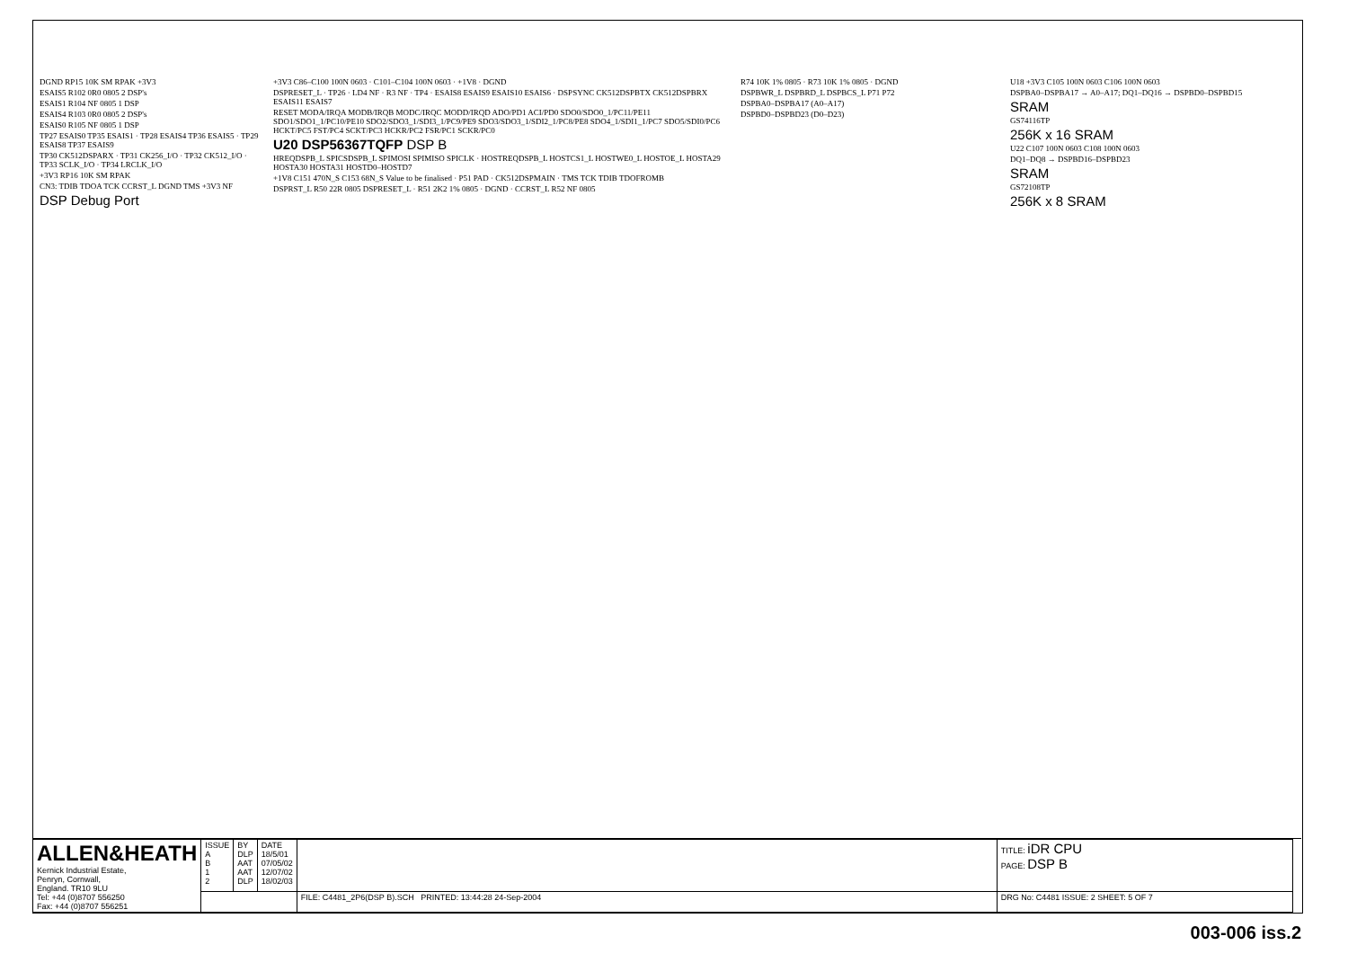DGND RP15 10K SM RPAK +3V3
ESAIS5 R102 0R0 0805 2 DSP's
ESAIS1 R104 NF 0805 1 DSP
ESAIS4 R103 0R0 0805 2 DSP's
ESAIS0 R105 NF 0805 1 DSP
TP27 ESAIS0 TP35 ESAIS1 · TP28 ESAIS4 TP36 ESAIS5 · TP29 ESAIS8 TP37 ESAIS9
TP30 CK512DSPARX · TP31 CK256_I/O · TP32 CK512_I/O · TP33 SCLK_I/O · TP34 LRCLK_I/O
+3V3 RP16 10K SM RPAK
CN3: TDIB TDOA TCK CCRST_L DGND TMS +3V3 NF
DSP Debug Port
+3V3 C86–C100 100N 0603 · C101–C104 100N 0603 · +1V8 · DGND
DSPRESET_L · TP26 · LD4 NF · R3 NF · TP4 · ESAIS8 ESAIS9 ESAIS10 ESAIS6 · DSPSYNC CK512DSPBTX CK512DSPBRX ESAIS11 ESAIS7
RESET MODA/IRQA MODB/IRQB MODC/IRQC MODD/IRQD ADO/PD1 ACI/PD0 SDO0/SDO0_1/PC11/PE11 SDO1/SDO1_1/PC10/PE10 SDO2/SDO3_1/SDI3_1/PC9/PE9 SDO3/SDO3_1/SDI2_1/PC8/PE8 SDO4_1/SDI1_1/PC7 SDO5/SDI0/PC6 HCKT/PC5 FST/PC4 SCKT/PC3 HCKR/PC2 FSR/PC1 SCKR/PC0
U20 DSP56367TQFP DSP B
HREQDSPB_L SPICSDSPB_L SPIMOSI SPIMISO SPICLK · HOSTREQDSPB_L HOSTCS1_L HOSTWE0_L HOSTOE_L HOSTA29 HOSTA30 HOSTA31 HOSTD0–HOSTD7
+1V8 C151 470N_S C153 68N_S Value to be finalised · P51 PAD · CK512DSPMAIN · TMS TCK TDIB TDOFROMB
DSPRST_L R50 22R 0805 DSPRESET_L · R51 2K2 1% 0805 · DGND · CCRST_L R52 NF 0805
R74 10K 1% 0805 · R73 10K 1% 0805 · DGND
DSPBWR_L DSPBRD_L DSPBCS_L P71 P72
DSPBA0–DSPBA17 (A0–A17)
DSPBD0–DSPBD23 (D0–D23)
U18 +3V3 C105 100N 0603 C106 100N 0603
DSPBA0–DSPBA17 → A0–A17; DQ1–DQ16 → DSPBD0–DSPBD15
SRAM
GS74116TP
256K x 16 SRAM
U22 C107 100N 0603 C108 100N 0603
DQ1–DQ8 → DSPBD16–DSPBD23
SRAM
GS72108TP
256K x 8 SRAM
| ALLEN&HEATH Kernick Industrial Estate, Penryn, Cornwall, England. TR10 9LU Tel: +44 (0)8707 556250 Fax: +44 (0)8707 556251 | ISSUE A B 1 2 | BY DLP AAT AAT DLP | DATE 18/5/01 07/05/02 12/07/02 18/02/03 | | TITLE: iDR CPU PAGE: DSP B |
| | | | | FILE: C4481_2P6(DSP B).SCH PRINTED: 13:44:28 24-Sep-2004 | DRG No: C4481 ISSUE: 2 SHEET: 5 OF 7 |
003-006 iss.2